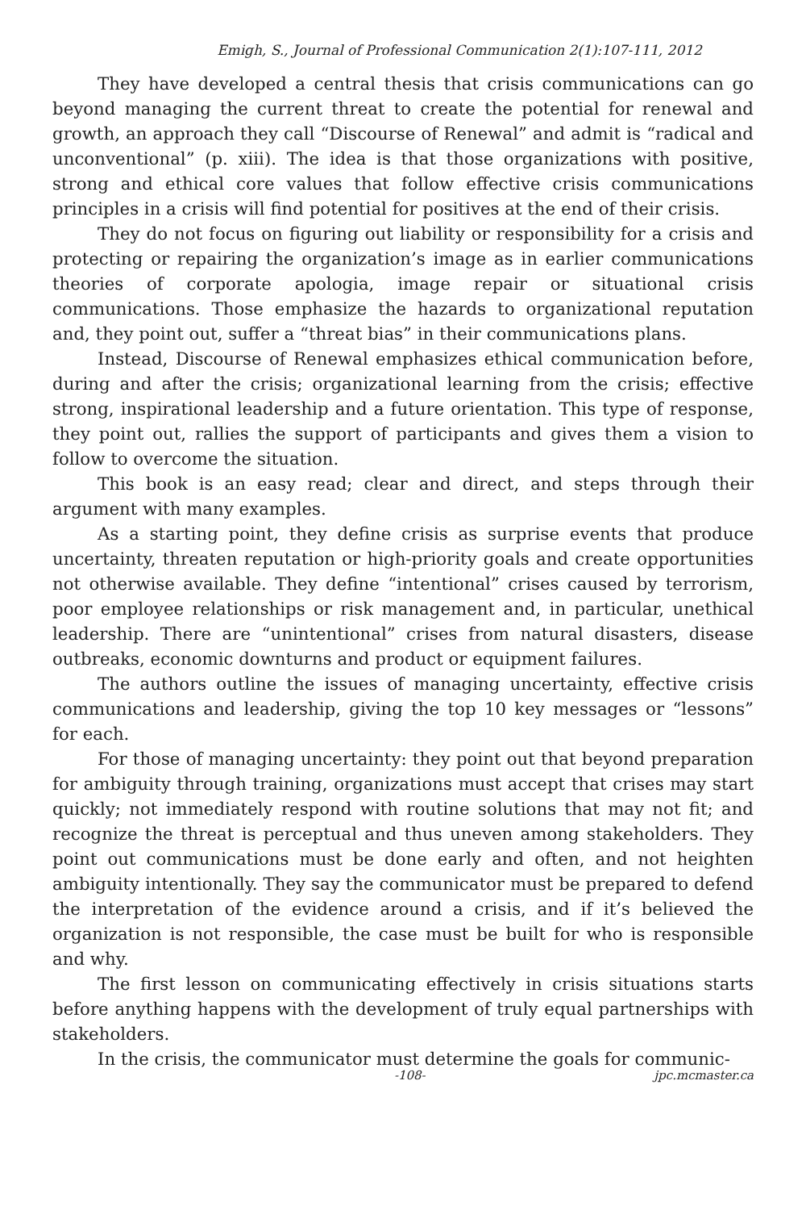Emigh, S., Journal of Professional Communication 2(1):107-111, 2012
They have developed a central thesis that crisis communications can go beyond managing the current threat to create the potential for renewal and growth, an approach they call “Discourse of Renewal” and admit is “radical and unconventional” (p. xiii). The idea is that those organizations with positive, strong and ethical core values that follow effective crisis communications principles in a crisis will find potential for positives at the end of their crisis.
They do not focus on figuring out liability or responsibility for a crisis and protecting or repairing the organization’s image as in earlier communications theories of corporate apologia, image repair or situational crisis communications. Those emphasize the hazards to organizational reputation and, they point out, suffer a “threat bias” in their communications plans.
Instead, Discourse of Renewal emphasizes ethical communication before, during and after the crisis; organizational learning from the crisis; effective strong, inspirational leadership and a future orientation. This type of response, they point out, rallies the support of participants and gives them a vision to follow to overcome the situation.
This book is an easy read; clear and direct, and steps through their argument with many examples.
As a starting point, they define crisis as surprise events that produce uncertainty, threaten reputation or high-priority goals and create opportunities not otherwise available. They define “intentional” crises caused by terrorism, poor employee relationships or risk management and, in particular, unethical leadership. There are “unintentional” crises from natural disasters, disease outbreaks, economic downturns and product or equipment failures.
The authors outline the issues of managing uncertainty, effective crisis communications and leadership, giving the top 10 key messages or “lessons” for each.
For those of managing uncertainty: they point out that beyond preparation for ambiguity through training, organizations must accept that crises may start quickly; not immediately respond with routine solutions that may not fit; and recognize the threat is perceptual and thus uneven among stakeholders. They point out communications must be done early and often, and not heighten ambiguity intentionally. They say the communicator must be prepared to defend the interpretation of the evidence around a crisis, and if it’s believed the organization is not responsible, the case must be built for who is responsible and why.
The first lesson on communicating effectively in crisis situations starts before anything happens with the development of truly equal partnerships with stakeholders.
In the crisis, the communicator must determine the goals for communic-
-108- jpc.mcmaster.ca